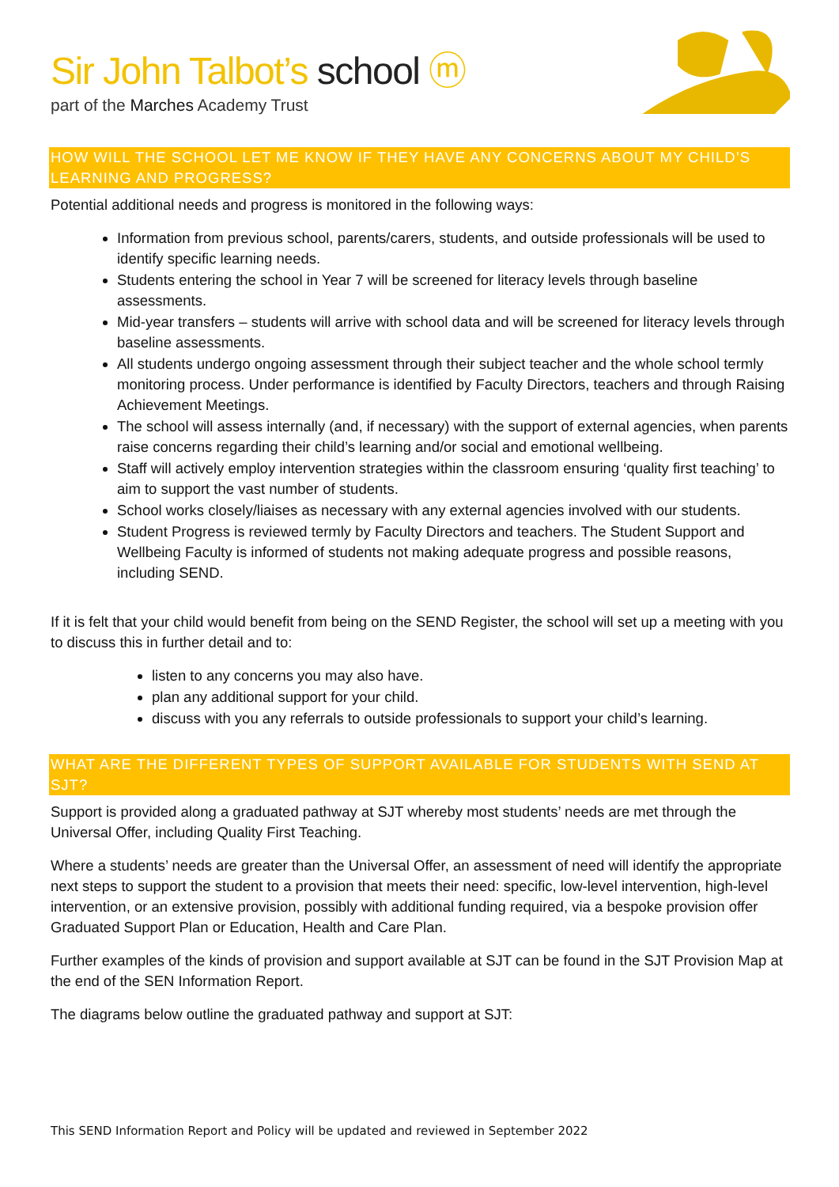Sir John Talbot’s school ⓜ
part of the Marches Academy Trust
HOW WILL THE SCHOOL LET ME KNOW IF THEY HAVE ANY CONCERNS ABOUT MY CHILD’S LEARNING AND PROGRESS?
Potential additional needs and progress is monitored in the following ways:
Information from previous school, parents/carers, students, and outside professionals will be used to identify specific learning needs.
Students entering the school in Year 7 will be screened for literacy levels through baseline assessments.
Mid-year transfers – students will arrive with school data and will be screened for literacy levels through baseline assessments.
All students undergo ongoing assessment through their subject teacher and the whole school termly monitoring process. Under performance is identified by Faculty Directors, teachers and through Raising Achievement Meetings.
The school will assess internally (and, if necessary) with the support of external agencies, when parents raise concerns regarding their child’s learning and/or social and emotional wellbeing.
Staff will actively employ intervention strategies within the classroom ensuring ‘quality first teaching’ to aim to support the vast number of students.
School works closely/liaises as necessary with any external agencies involved with our students.
Student Progress is reviewed termly by Faculty Directors and teachers. The Student Support and Wellbeing Faculty is informed of students not making adequate progress and possible reasons, including SEND.
If it is felt that your child would benefit from being on the SEND Register, the school will set up a meeting with you to discuss this in further detail and to:
listen to any concerns you may also have.
plan any additional support for your child.
discuss with you any referrals to outside professionals to support your child’s learning.
WHAT ARE THE DIFFERENT TYPES OF SUPPORT AVAILABLE FOR STUDENTS WITH SEND AT SJT?
Support is provided along a graduated pathway at SJT whereby most students’ needs are met through the Universal Offer, including Quality First Teaching.
Where a students’ needs are greater than the Universal Offer, an assessment of need will identify the appropriate next steps to support the student to a provision that meets their need: specific, low-level intervention, high-level intervention, or an extensive provision, possibly with additional funding required, via a bespoke provision offer Graduated Support Plan or Education, Health and Care Plan.
Further examples of the kinds of provision and support available at SJT can be found in the SJT Provision Map at the end of the SEN Information Report.
The diagrams below outline the graduated pathway and support at SJT:
This SEND Information Report and Policy will be updated and reviewed in September 2022